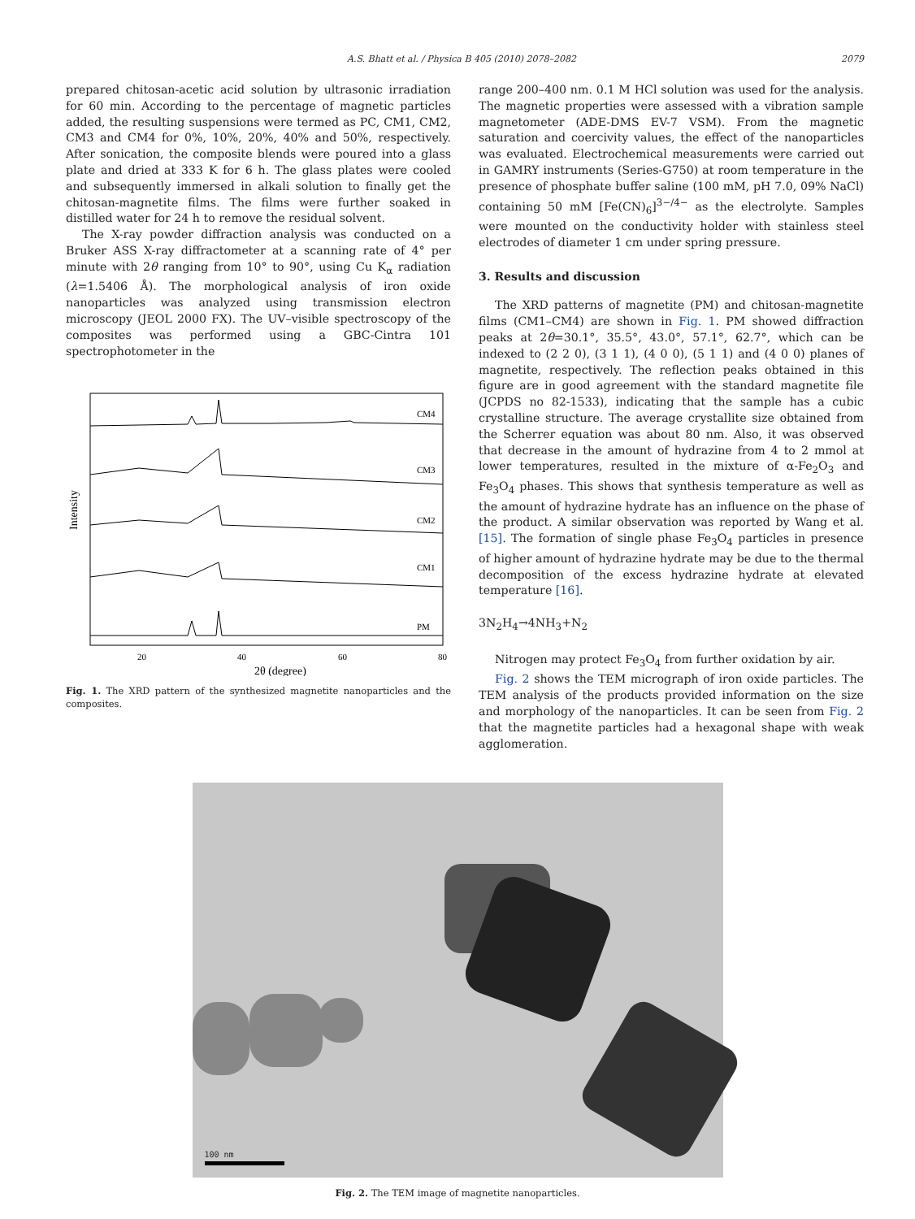A.S. Bhatt et al. / Physica B 405 (2010) 2078–2082 2079
prepared chitosan-acetic acid solution by ultrasonic irradiation for 60 min. According to the percentage of magnetic particles added, the resulting suspensions were termed as PC, CM1, CM2, CM3 and CM4 for 0%, 10%, 20%, 40% and 50%, respectively. After sonication, the composite blends were poured into a glass plate and dried at 333 K for 6 h. The glass plates were cooled and subsequently immersed in alkali solution to finally get the chitosan-magnetite films. The films were further soaked in distilled water for 24 h to remove the residual solvent.
The X-ray powder diffraction analysis was conducted on a Bruker ASS X-ray diffractometer at a scanning rate of 4° per minute with 2θ ranging from 10° to 90°, using Cu K<sub>α</sub> radiation (λ=1.5406 Å). The morphological analysis of iron oxide nanoparticles was analyzed using transmission electron microscopy (JEOL 2000 FX). The UV–visible spectroscopy of the composites was performed using a GBC-Cintra 101 spectrophotometer in the
CM4
CM3
CM2
CM1
PM
20
40
60
80
2θ (degree)
Intensity
Fig. 1. The XRD pattern of the synthesized magnetite nanoparticles and the composites.
range 200–400 nm. 0.1 M HCl solution was used for the analysis. The magnetic properties were assessed with a vibration sample magnetometer (ADE-DMS EV-7 VSM). From the magnetic saturation and coercivity values, the effect of the nanoparticles was evaluated. Electrochemical measurements were carried out in GAMRY instruments (Series-G750) at room temperature in the presence of phosphate buffer saline (100 mM, pH 7.0, 09% NaCl) containing 50 mM [Fe(CN)<sub>6</sub>]<sup>3−/4−</sup> as the electrolyte. Samples were mounted on the conductivity holder with stainless steel electrodes of diameter 1 cm under spring pressure.
3. Results and discussion
The XRD patterns of magnetite (PM) and chitosan-magnetite films (CM1–CM4) are shown in Fig. 1. PM showed diffraction peaks at 2θ=30.1°, 35.5°, 43.0°, 57.1°, 62.7°, which can be indexed to (2 2 0), (3 1 1), (4 0 0), (5 1 1) and (4 0 0) planes of magnetite, respectively. The reflection peaks obtained in this figure are in good agreement with the standard magnetite file (JCPDS no 82-1533), indicating that the sample has a cubic crystalline structure. The average crystallite size obtained from the Scherrer equation was about 80 nm. Also, it was observed that decrease in the amount of hydrazine from 4 to 2 mmol at lower temperatures, resulted in the mixture of α-Fe<sub>2</sub>O<sub>3</sub> and Fe<sub>3</sub>O<sub>4</sub> phases. This shows that synthesis temperature as well as the amount of hydrazine hydrate has an influence on the phase of the product. A similar observation was reported by Wang et al. [15]. The formation of single phase Fe<sub>3</sub>O<sub>4</sub> particles in presence of higher amount of hydrazine hydrate may be due to the thermal decomposition of the excess hydrazine hydrate at elevated temperature [16].
3N<sub>2</sub>H<sub>4</sub>→4NH<sub>3</sub>+N<sub>2</sub>
Nitrogen may protect Fe<sub>3</sub>O<sub>4</sub> from further oxidation by air.
Fig. 2 shows the TEM micrograph of iron oxide particles. The TEM analysis of the products provided information on the size and morphology of the nanoparticles. It can be seen from Fig. 2 that the magnetite particles had a hexagonal shape with weak agglomeration.
100 nm
Fig. 2. The TEM image of magnetite nanoparticles.